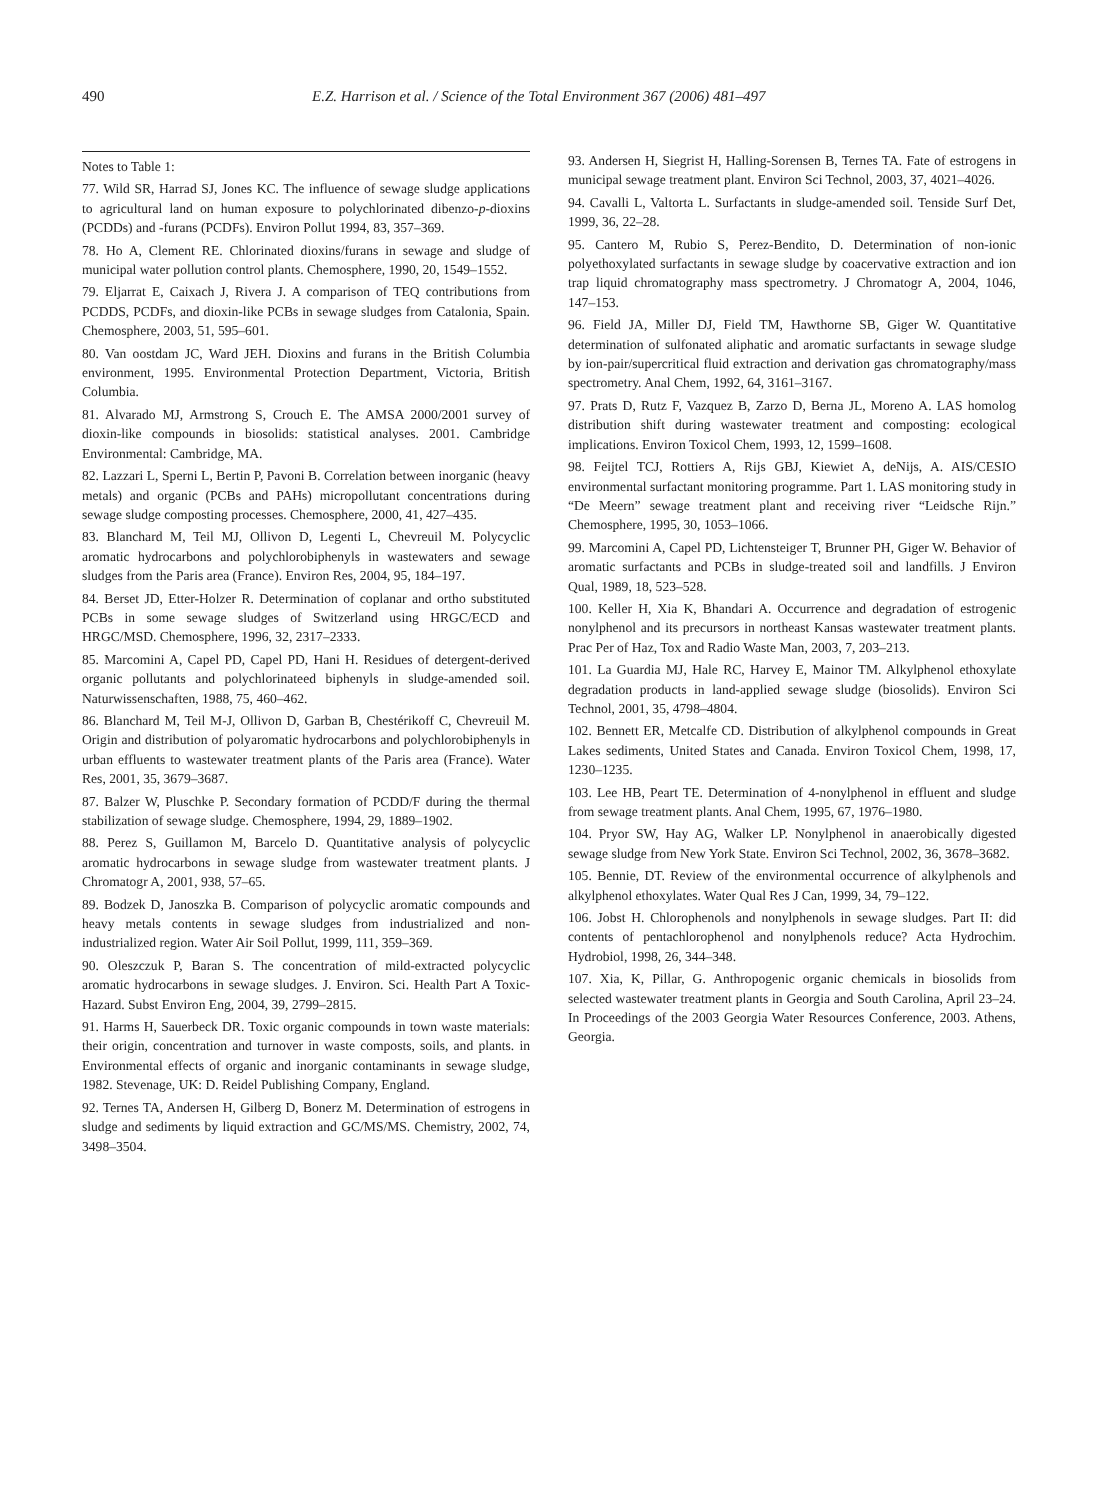490 E.Z. Harrison et al. / Science of the Total Environment 367 (2006) 481–497
Notes to Table 1:
77. Wild SR, Harrad SJ, Jones KC. The influence of sewage sludge applications to agricultural land on human exposure to polychlorinated dibenzo-p-dioxins (PCDDs) and -furans (PCDFs). Environ Pollut 1994, 83, 357–369.
78. Ho A, Clement RE. Chlorinated dioxins/furans in sewage and sludge of municipal water pollution control plants. Chemosphere, 1990, 20, 1549–1552.
79. Eljarrat E, Caixach J, Rivera J. A comparison of TEQ contributions from PCDDS, PCDFs, and dioxin-like PCBs in sewage sludges from Catalonia, Spain. Chemosphere, 2003, 51, 595–601.
80. Van oostdam JC, Ward JEH. Dioxins and furans in the British Columbia environment, 1995. Environmental Protection Department, Victoria, British Columbia.
81. Alvarado MJ, Armstrong S, Crouch E. The AMSA 2000/2001 survey of dioxin-like compounds in biosolids: statistical analyses. 2001. Cambridge Environmental: Cambridge, MA.
82. Lazzari L, Sperni L, Bertin P, Pavoni B. Correlation between inorganic (heavy metals) and organic (PCBs and PAHs) micropollutant concentrations during sewage sludge composting processes. Chemosphere, 2000, 41, 427–435.
83. Blanchard M, Teil MJ, Ollivon D, Legenti L, Chevreuil M. Polycyclic aromatic hydrocarbons and polychlorobiphenyls in wastewaters and sewage sludges from the Paris area (France). Environ Res, 2004, 95, 184–197.
84. Berset JD, Etter-Holzer R. Determination of coplanar and ortho substituted PCBs in some sewage sludges of Switzerland using HRGC/ECD and HRGC/MSD. Chemosphere, 1996, 32, 2317–2333.
85. Marcomini A, Capel PD, Capel PD, Hani H. Residues of detergent-derived organic pollutants and polychlorinateed biphenyls in sludge-amended soil. Naturwissenschaften, 1988, 75, 460–462.
86. Blanchard M, Teil M-J, Ollivon D, Garban B, Chestérikoff C, Chevreuil M. Origin and distribution of polyaromatic hydrocarbons and polychlorobiphenyls in urban effluents to wastewater treatment plants of the Paris area (France). Water Res, 2001, 35, 3679–3687.
87. Balzer W, Pluschke P. Secondary formation of PCDD/F during the thermal stabilization of sewage sludge. Chemosphere, 1994, 29, 1889–1902.
88. Perez S, Guillamon M, Barcelo D. Quantitative analysis of polycyclic aromatic hydrocarbons in sewage sludge from wastewater treatment plants. J Chromatogr A, 2001, 938, 57–65.
89. Bodzek D, Janoszka B. Comparison of polycyclic aromatic compounds and heavy metals contents in sewage sludges from industrialized and non-industrialized region. Water Air Soil Pollut, 1999, 111, 359–369.
90. Oleszczuk P, Baran S. The concentration of mild-extracted polycyclic aromatic hydrocarbons in sewage sludges. J. Environ. Sci. Health Part A Toxic-Hazard. Subst Environ Eng, 2004, 39, 2799–2815.
91. Harms H, Sauerbeck DR. Toxic organic compounds in town waste materials: their origin, concentration and turnover in waste composts, soils, and plants. in Environmental effects of organic and inorganic contaminants in sewage sludge, 1982. Stevenage, UK: D. Reidel Publishing Company, England.
92. Ternes TA, Andersen H, Gilberg D, Bonerz M. Determination of estrogens in sludge and sediments by liquid extraction and GC/MS/MS. Chemistry, 2002, 74, 3498–3504.
93. Andersen H, Siegrist H, Halling-Sorensen B, Ternes TA. Fate of estrogens in municipal sewage treatment plant. Environ Sci Technol, 2003, 37, 4021–4026.
94. Cavalli L, Valtorta L. Surfactants in sludge-amended soil. Tenside Surf Det, 1999, 36, 22–28.
95. Cantero M, Rubio S, Perez-Bendito, D. Determination of non-ionic polyethoxylated surfactants in sewage sludge by coacervative extraction and ion trap liquid chromatography mass spectrometry. J Chromatogr A, 2004, 1046, 147–153.
96. Field JA, Miller DJ, Field TM, Hawthorne SB, Giger W. Quantitative determination of sulfonated aliphatic and aromatic surfactants in sewage sludge by ion-pair/supercritical fluid extraction and derivation gas chromatography/mass spectrometry. Anal Chem, 1992, 64, 3161–3167.
97. Prats D, Rutz F, Vazquez B, Zarzo D, Berna JL, Moreno A. LAS homolog distribution shift during wastewater treatment and composting: ecological implications. Environ Toxicol Chem, 1993, 12, 1599–1608.
98. Feijtel TCJ, Rottiers A, Rijs GBJ, Kiewiet A, deNijs, A. AIS/CESIO environmental surfactant monitoring programme. Part 1. LAS monitoring study in “De Meern” sewage treatment plant and receiving river “Leidsche Rijn.” Chemosphere, 1995, 30, 1053–1066.
99. Marcomini A, Capel PD, Lichtensteiger T, Brunner PH, Giger W. Behavior of aromatic surfactants and PCBs in sludge-treated soil and landfills. J Environ Qual, 1989, 18, 523–528.
100. Keller H, Xia K, Bhandari A. Occurrence and degradation of estrogenic nonylphenol and its precursors in northeast Kansas wastewater treatment plants. Prac Per of Haz, Tox and Radio Waste Man, 2003, 7, 203–213.
101. La Guardia MJ, Hale RC, Harvey E, Mainor TM. Alkylphenol ethoxylate degradation products in land-applied sewage sludge (biosolids). Environ Sci Technol, 2001, 35, 4798–4804.
102. Bennett ER, Metcalfe CD. Distribution of alkylphenol compounds in Great Lakes sediments, United States and Canada. Environ Toxicol Chem, 1998, 17, 1230–1235.
103. Lee HB, Peart TE. Determination of 4-nonylphenol in effluent and sludge from sewage treatment plants. Anal Chem, 1995, 67, 1976–1980.
104. Pryor SW, Hay AG, Walker LP. Nonylphenol in anaerobically digested sewage sludge from New York State. Environ Sci Technol, 2002, 36, 3678–3682.
105. Bennie, DT. Review of the environmental occurrence of alkylphenols and alkylphenol ethoxylates. Water Qual Res J Can, 1999, 34, 79–122.
106. Jobst H. Chlorophenols and nonylphenols in sewage sludges. Part II: did contents of pentachlorophenol and nonylphenols reduce? Acta Hydrochim. Hydrobiol, 1998, 26, 344–348.
107. Xia, K, Pillar, G. Anthropogenic organic chemicals in biosolids from selected wastewater treatment plants in Georgia and South Carolina, April 23–24. In Proceedings of the 2003 Georgia Water Resources Conference, 2003. Athens, Georgia.